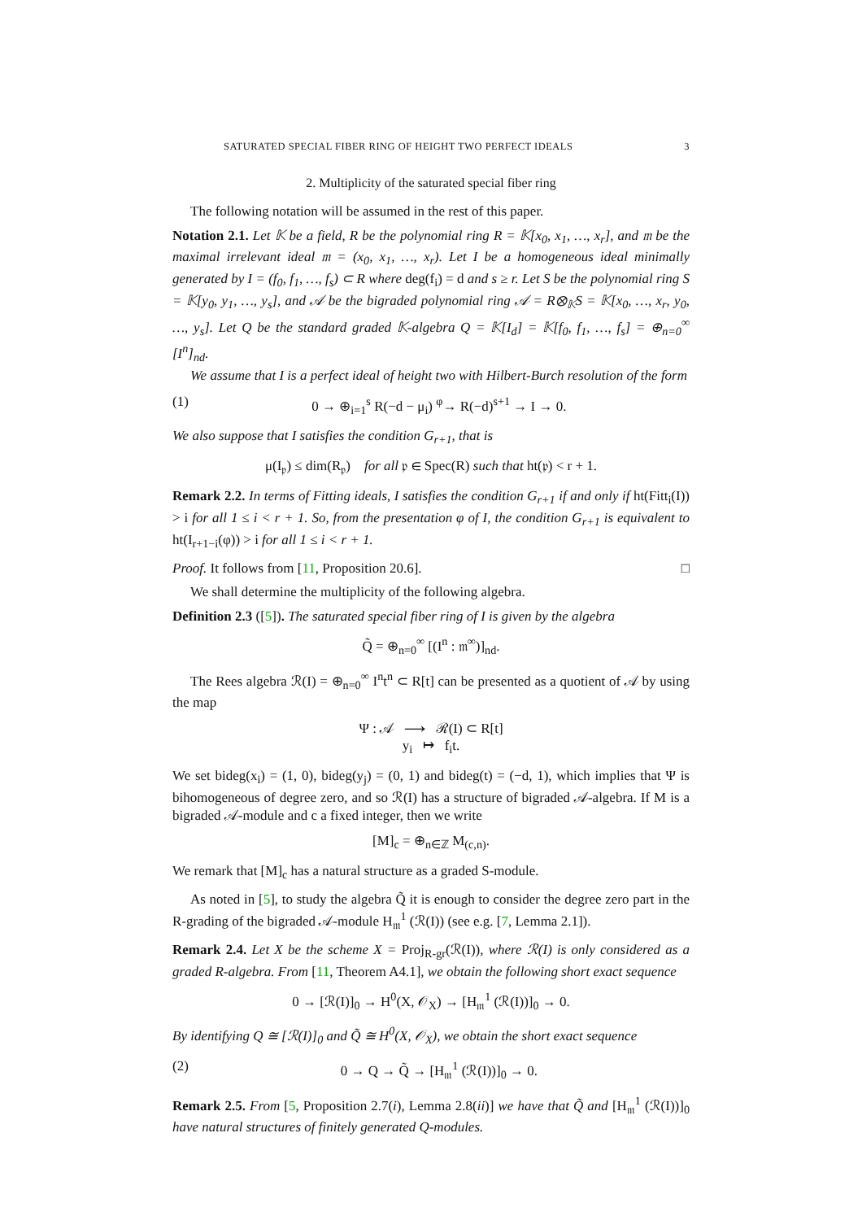SATURATED SPECIAL FIBER RING OF HEIGHT TWO PERFECT IDEALS 3
2. Multiplicity of the saturated special fiber ring
The following notation will be assumed in the rest of this paper.
Notation 2.1. Let 𝕂 be a field, R be the polynomial ring R = 𝕂[x<sub>0</sub>, x<sub>1</sub>, …, x<sub>r</sub>], and 𝔪 be the maximal irrelevant ideal 𝔪 = (x<sub>0</sub>, x<sub>1</sub>, …, x<sub>r</sub>). Let I be a homogeneous ideal minimally generated by I = (f<sub>0</sub>, f<sub>1</sub>, …, f<sub>s</sub>) ⊂ R where deg(f<sub>i</sub>) = d and s ≥ r. Let S be the polynomial ring S = 𝕂[y<sub>0</sub>, y<sub>1</sub>, …, y<sub>s</sub>], and 𝒜 be the bigraded polynomial ring 𝒜 = R⊗<sub>𝕂</sub>S = 𝕂[x<sub>0</sub>, …, x<sub>r</sub>, y<sub>0</sub>, …, y<sub>s</sub>]. Let Q be the standard graded 𝕂-algebra Q = 𝕂[I<sub>d</sub>] = 𝕂[f<sub>0</sub>, f<sub>1</sub>, …, f<sub>s</sub>] = ⊕<sub>n=0</sub><sup>∞</sup> [I<sup>n</sup>]<sub>nd</sub>.
We assume that I is a perfect ideal of height two with Hilbert-Burch resolution of the form
(1) 0 → ⊕<sub>i=1</sub><sup>s</sup> R(−d − μ<sub>i</sub>) <sup>φ</sup>→ R(−d)<sup>s+1</sup> → I → 0.
We also suppose that I satisfies the condition G<sub>r+1</sub>, that is
μ(I<sub>𝔭</sub>) ≤ dim(R<sub>𝔭</sub>) for all 𝔭 ∈ Spec(R) such that ht(𝔭) < r + 1.
Remark 2.2. In terms of Fitting ideals, I satisfies the condition G<sub>r+1</sub> if and only if ht(Fitt<sub>i</sub>(I)) > i for all 1 ≤ i < r + 1. So, from the presentation φ of I, the condition G<sub>r+1</sub> is equivalent to ht(I<sub>r+1−i</sub>(φ)) > i for all 1 ≤ i < r + 1.
Proof. It follows from [11, Proposition 20.6]. □
We shall determine the multiplicity of the following algebra.
Definition 2.3 ([5]). The saturated special fiber ring of I is given by the algebra
Q̃ = ⊕<sub>n=0</sub><sup>∞</sup> [(I<sup>n</sup> : 𝔪<sup>∞</sup>)]<sub>nd</sub>.
The Rees algebra ℛ(I) = ⊕<sub>n=0</sub><sup>∞</sup> I<sup>n</sup>t<sup>n</sup> ⊂ R[t] can be presented as a quotient of 𝒜 by using the map
Ψ : 𝒜 ⟶ ℛ(I) ⊂ R[t]
y<sub>i</sub> ↦ f<sub>i</sub>t.
We set bideg(x<sub>i</sub>) = (1, 0), bideg(y<sub>j</sub>) = (0, 1) and bideg(t) = (−d, 1), which implies that Ψ is bihomogeneous of degree zero, and so ℛ(I) has a structure of bigraded 𝒜-algebra. If M is a bigraded 𝒜-module and c a fixed integer, then we write
[M]<sub>c</sub> = ⊕<sub>n∈ℤ</sub> M<sub>(c,n)</sub>.
We remark that [M]<sub>c</sub> has a natural structure as a graded S-module.
As noted in [5], to study the algebra Q̃ it is enough to consider the degree zero part in the R-grading of the bigraded 𝒜-module H<sub>𝔪</sub><sup>1</sup> (ℛ(I)) (see e.g. [7, Lemma 2.1]).
Remark 2.4. Let X be the scheme X = Proj<sub>R-gr</sub>(ℛ(I)), where ℛ(I) is only considered as a graded R-algebra. From [11, Theorem A4.1], we obtain the following short exact sequence
0 → [ℛ(I)]<sub>0</sub> → H<sup>0</sup>(X, 𝒪<sub>X</sub>) → [H<sub>𝔪</sub><sup>1</sup> (ℛ(I))]<sub>0</sub> → 0.
By identifying Q ≅ [ℛ(I)]<sub>0</sub> and Q̃ ≅ H<sup>0</sup>(X, 𝒪<sub>X</sub>), we obtain the short exact sequence
(2) 0 → Q → Q̃ → [H<sub>𝔪</sub><sup>1</sup> (ℛ(I))]<sub>0</sub> → 0.
Remark 2.5. From [5, Proposition 2.7(i), Lemma 2.8(ii)] we have that Q̃ and [H<sub>𝔪</sub><sup>1</sup> (ℛ(I))]<sub>0</sub> have natural structures of finitely generated Q-modules.